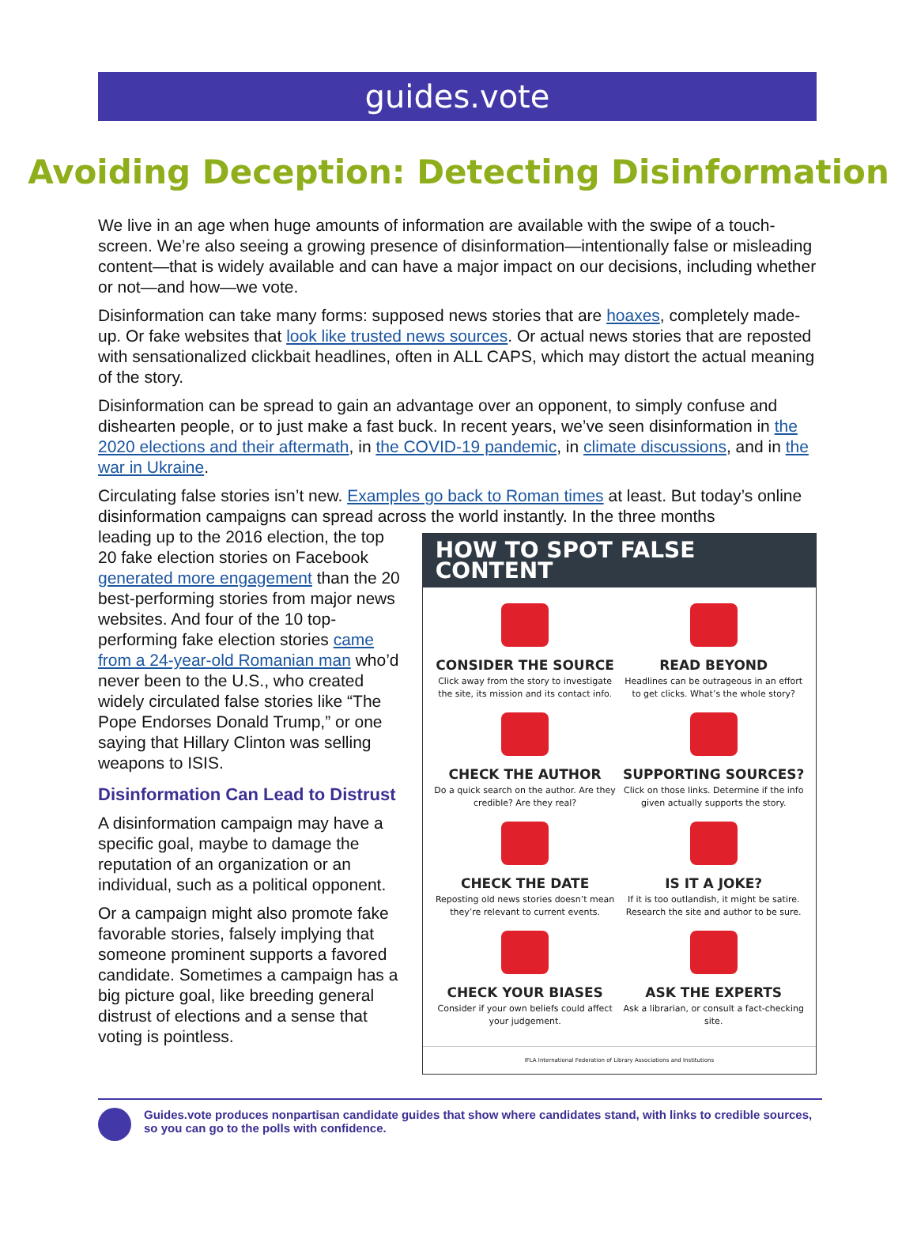guides.vote
Avoiding Deception: Detecting Disinformation
We live in an age when huge amounts of information are available with the swipe of a touch-screen. We’re also seeing a growing presence of disinformation—intentionally false or misleading content—that is widely available and can have a major impact on our decisions, including whether or not—and how—we vote.
Disinformation can take many forms: supposed news stories that are hoaxes, completely made-up. Or fake websites that look like trusted news sources. Or actual news stories that are reposted with sensationalized clickbait headlines, often in ALL CAPS, which may distort the actual meaning of the story.
Disinformation can be spread to gain an advantage over an opponent, to simply confuse and dishearten people, or to just make a fast buck. In recent years, we’ve seen disinformation in the 2020 elections and their aftermath, in the COVID-19 pandemic, in climate discussions, and in the war in Ukraine.
Circulating false stories isn’t new. Examples go back to Roman times at least. But today’s online disinformation campaigns can spread across the world instantly. In the three months
leading up to the 2016 election, the top 20 fake election stories on Facebook generated more engagement than the 20 best-performing stories from major news websites. And four of the 10 top-performing fake election stories came from a 24-year-old Romanian man who’d never been to the U.S., who created widely circulated false stories like “The Pope Endorses Donald Trump,” or one saying that Hillary Clinton was selling weapons to ISIS.
Disinformation Can Lead to Distrust
A disinformation campaign may have a specific goal, maybe to damage the reputation of an organization or an individual, such as a political opponent.
Or a campaign might also promote fake favorable stories, falsely implying that someone prominent supports a favored candidate. Sometimes a campaign has a big picture goal, like breeding general distrust of elections and a sense that voting is pointless.
HOW TO SPOT FALSE CONTENT
CONSIDER THE SOURCE
Click away from the story to investigate the site, its mission and its contact info.
READ BEYOND
Headlines can be outrageous in an effort to get clicks. What’s the whole story?
CHECK THE AUTHOR
Do a quick search on the author. Are they credible? Are they real?
SUPPORTING SOURCES?
Click on those links. Determine if the info given actually supports the story.
CHECK THE DATE
Reposting old news stories doesn’t mean they’re relevant to current events.
IS IT A JOKE?
If it is too outlandish, it might be satire. Research the site and author to be sure.
CHECK YOUR BIASES
Consider if your own beliefs could affect your judgement.
ASK THE EXPERTS
Ask a librarian, or consult a fact-checking site.
IFLA International Federation of Library Associations and Institutions
Guides.vote produces nonpartisan candidate guides that show where candidates stand, with links to credible sources, so you can go to the polls with confidence.